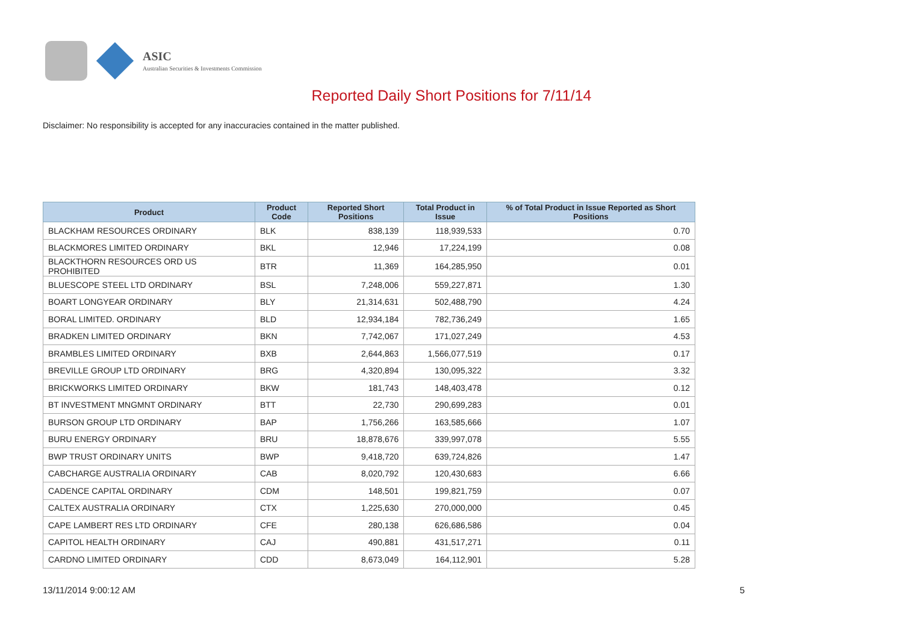ASIC
Australian Securities & Investments Commission
Reported Daily Short Positions for 7/11/14
Disclaimer: No responsibility is accepted for any inaccuracies contained in the matter published.
| Product | Product Code | Reported Short Positions | Total Product in Issue | % of Total Product in Issue Reported as Short Positions |
| --- | --- | --- | --- | --- |
| BLACKHAM RESOURCES ORDINARY | BLK | 838,139 | 118,939,533 | 0.70 |
| BLACKMORES LIMITED ORDINARY | BKL | 12,946 | 17,224,199 | 0.08 |
| BLACKTHORN RESOURCES ORD US PROHIBITED | BTR | 11,369 | 164,285,950 | 0.01 |
| BLUESCOPE STEEL LTD ORDINARY | BSL | 7,248,006 | 559,227,871 | 1.30 |
| BOART LONGYEAR ORDINARY | BLY | 21,314,631 | 502,488,790 | 4.24 |
| BORAL LIMITED. ORDINARY | BLD | 12,934,184 | 782,736,249 | 1.65 |
| BRADKEN LIMITED ORDINARY | BKN | 7,742,067 | 171,027,249 | 4.53 |
| BRAMBLES LIMITED ORDINARY | BXB | 2,644,863 | 1,566,077,519 | 0.17 |
| BREVILLE GROUP LTD ORDINARY | BRG | 4,320,894 | 130,095,322 | 3.32 |
| BRICKWORKS LIMITED ORDINARY | BKW | 181,743 | 148,403,478 | 0.12 |
| BT INVESTMENT MNGMNT ORDINARY | BTT | 22,730 | 290,699,283 | 0.01 |
| BURSON GROUP LTD ORDINARY | BAP | 1,756,266 | 163,585,666 | 1.07 |
| BURU ENERGY ORDINARY | BRU | 18,878,676 | 339,997,078 | 5.55 |
| BWP TRUST ORDINARY UNITS | BWP | 9,418,720 | 639,724,826 | 1.47 |
| CABCHARGE AUSTRALIA ORDINARY | CAB | 8,020,792 | 120,430,683 | 6.66 |
| CADENCE CAPITAL ORDINARY | CDM | 148,501 | 199,821,759 | 0.07 |
| CALTEX AUSTRALIA ORDINARY | CTX | 1,225,630 | 270,000,000 | 0.45 |
| CAPE LAMBERT RES LTD ORDINARY | CFE | 280,138 | 626,686,586 | 0.04 |
| CAPITOL HEALTH ORDINARY | CAJ | 490,881 | 431,517,271 | 0.11 |
| CARDNO LIMITED ORDINARY | CDD | 8,673,049 | 164,112,901 | 5.28 |
13/11/2014 9:00:12 AM 5